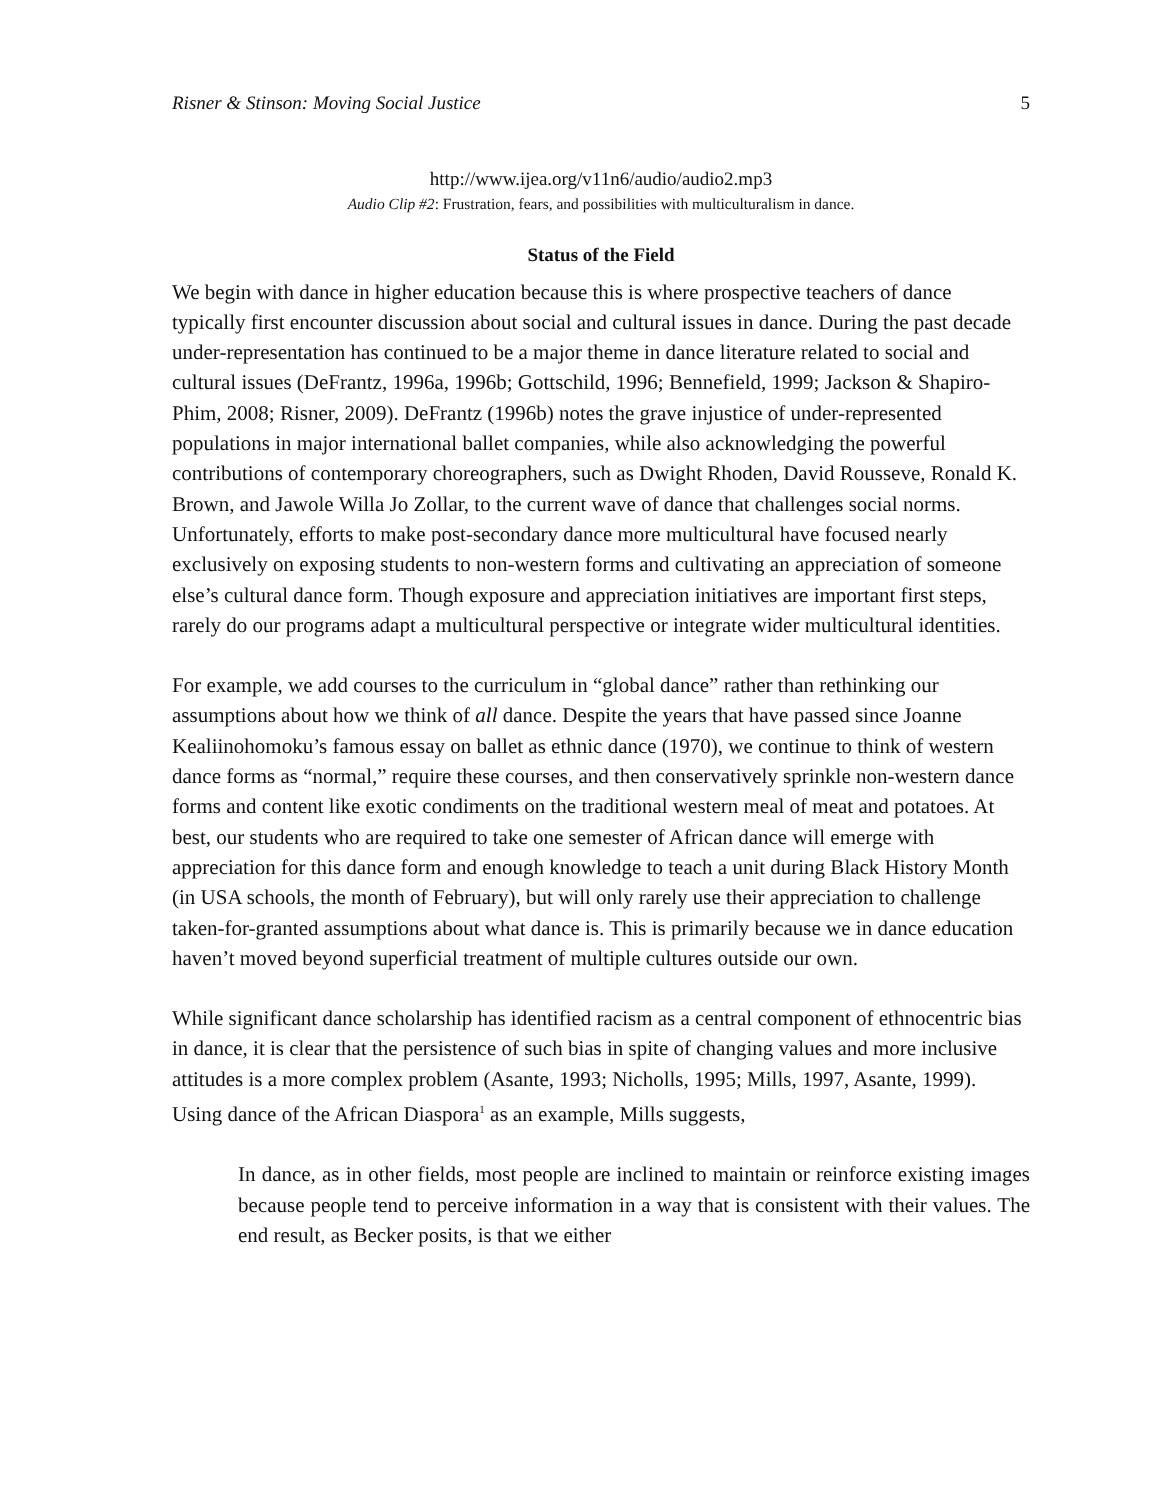Risner & Stinson: Moving Social Justice 5
http://www.ijea.org/v11n6/audio/audio2.mp3
Audio Clip #2: Frustration, fears, and possibilities with multiculturalism in dance.
Status of the Field
We begin with dance in higher education because this is where prospective teachers of dance typically first encounter discussion about social and cultural issues in dance. During the past decade under-representation has continued to be a major theme in dance literature related to social and cultural issues (DeFrantz, 1996a, 1996b; Gottschild, 1996; Bennefield, 1999; Jackson & Shapiro-Phim, 2008; Risner, 2009). DeFrantz (1996b) notes the grave injustice of under-represented populations in major international ballet companies, while also acknowledging the powerful contributions of contemporary choreographers, such as Dwight Rhoden, David Rousseve, Ronald K. Brown, and Jawole Willa Jo Zollar, to the current wave of dance that challenges social norms. Unfortunately, efforts to make post-secondary dance more multicultural have focused nearly exclusively on exposing students to non-western forms and cultivating an appreciation of someone else’s cultural dance form. Though exposure and appreciation initiatives are important first steps, rarely do our programs adapt a multicultural perspective or integrate wider multicultural identities.
For example, we add courses to the curriculum in “global dance” rather than rethinking our assumptions about how we think of all dance. Despite the years that have passed since Joanne Kealiinohomoku’s famous essay on ballet as ethnic dance (1970), we continue to think of western dance forms as “normal,” require these courses, and then conservatively sprinkle non-western dance forms and content like exotic condiments on the traditional western meal of meat and potatoes. At best, our students who are required to take one semester of African dance will emerge with appreciation for this dance form and enough knowledge to teach a unit during Black History Month (in USA schools, the month of February), but will only rarely use their appreciation to challenge taken-for-granted assumptions about what dance is. This is primarily because we in dance education haven’t moved beyond superficial treatment of multiple cultures outside our own.
While significant dance scholarship has identified racism as a central component of ethnocentric bias in dance, it is clear that the persistence of such bias in spite of changing values and more inclusive attitudes is a more complex problem (Asante, 1993; Nicholls, 1995; Mills, 1997, Asante, 1999). Using dance of the African Diaspora<sup>1</sup> as an example, Mills suggests,
In dance, as in other fields, most people are inclined to maintain or reinforce existing images because people tend to perceive information in a way that is consistent with their values. The end result, as Becker posits, is that we either